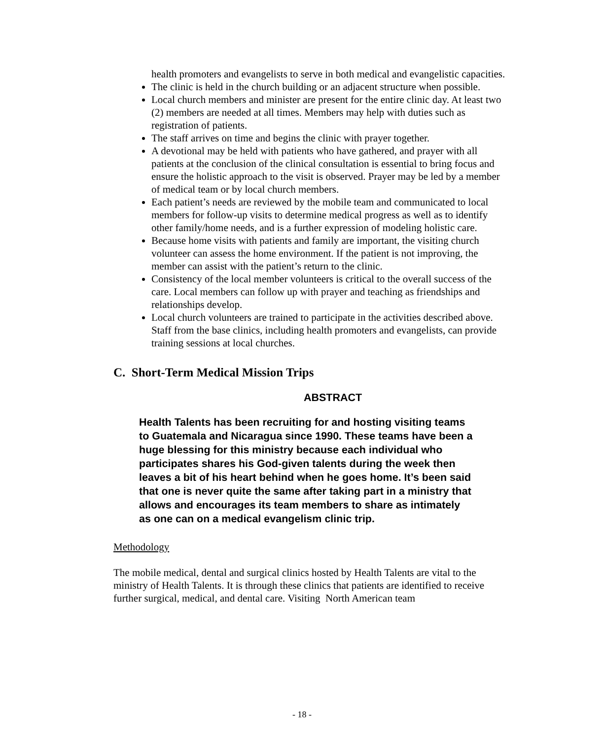health promoters and evangelists to serve in both medical and evangelistic capacities.
The clinic is held in the church building or an adjacent structure when possible.
Local church members and minister are present for the entire clinic day. At least two (2) members are needed at all times. Members may help with duties such as registration of patients.
The staff arrives on time and begins the clinic with prayer together.
A devotional may be held with patients who have gathered, and prayer with all patients at the conclusion of the clinical consultation is essential to bring focus and ensure the holistic approach to the visit is observed. Prayer may be led by a member of medical team or by local church members.
Each patient’s needs are reviewed by the mobile team and communicated to local members for follow-up visits to determine medical progress as well as to identify other family/home needs, and is a further expression of modeling holistic care.
Because home visits with patients and family are important, the visiting church volunteer can assess the home environment. If the patient is not improving, the member can assist with the patient’s return to the clinic.
Consistency of the local member volunteers is critical to the overall success of the care. Local members can follow up with prayer and teaching as friendships and relationships develop.
Local church volunteers are trained to participate in the activities described above. Staff from the base clinics, including health promoters and evangelists, can provide training sessions at local churches.
C. Short-Term Medical Mission Trips
ABSTRACT
Health Talents has been recruiting for and hosting visiting teams to Guatemala and Nicaragua since 1990. These teams have been a huge blessing for this ministry because each individual who participates shares his God-given talents during the week then leaves a bit of his heart behind when he goes home. It’s been said that one is never quite the same after taking part in a ministry that allows and encourages its team members to share as intimately as one can on a medical evangelism clinic trip.
Methodology
The mobile medical, dental and surgical clinics hosted by Health Talents are vital to the ministry of Health Talents. It is through these clinics that patients are identified to receive further surgical, medical, and dental care. Visiting North American team
- 18 -